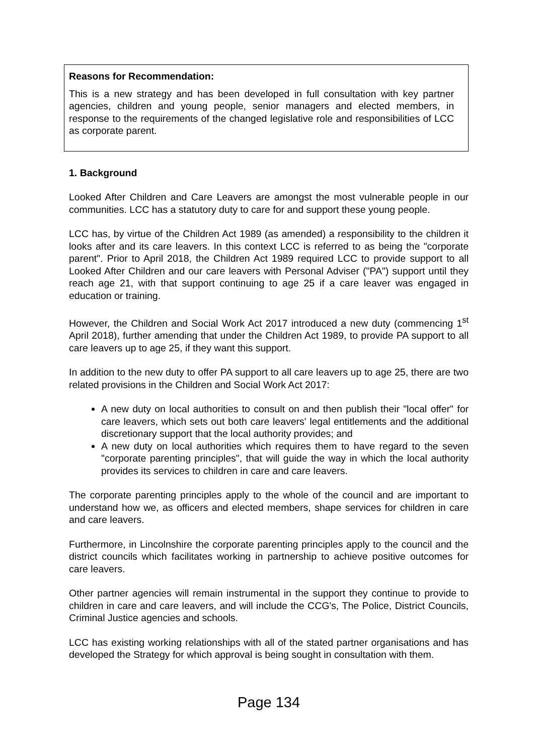Reasons for Recommendation:
This is a new strategy and has been developed in full consultation with key partner agencies, children and young people, senior managers and elected members, in response to the requirements of the changed legislative role and responsibilities of LCC as corporate parent.
1. Background
Looked After Children and Care Leavers are amongst the most vulnerable people in our communities. LCC has a statutory duty to care for and support these young people.
LCC has, by virtue of the Children Act 1989 (as amended) a responsibility to the children it looks after and its care leavers. In this context LCC is referred to as being the "corporate parent". Prior to April 2018, the Children Act 1989 required LCC to provide support to all Looked After Children and our care leavers with Personal Adviser ("PA") support until they reach age 21, with that support continuing to age 25 if a care leaver was engaged in education or training.
However, the Children and Social Work Act 2017 introduced a new duty (commencing 1<sup>st</sup> April 2018), further amending that under the Children Act 1989, to provide PA support to all care leavers up to age 25, if they want this support.
In addition to the new duty to offer PA support to all care leavers up to age 25, there are two related provisions in the Children and Social Work Act 2017:
A new duty on local authorities to consult on and then publish their "local offer" for care leavers, which sets out both care leavers' legal entitlements and the additional discretionary support that the local authority provides; and
A new duty on local authorities which requires them to have regard to the seven "corporate parenting principles", that will guide the way in which the local authority provides its services to children in care and care leavers.
The corporate parenting principles apply to the whole of the council and are important to understand how we, as officers and elected members, shape services for children in care and care leavers.
Furthermore, in Lincolnshire the corporate parenting principles apply to the council and the district councils which facilitates working in partnership to achieve positive outcomes for care leavers.
Other partner agencies will remain instrumental in the support they continue to provide to children in care and care leavers, and will include the CCG's, The Police, District Councils, Criminal Justice agencies and schools.
LCC has existing working relationships with all of the stated partner organisations and has developed the Strategy for which approval is being sought in consultation with them.
Page 134